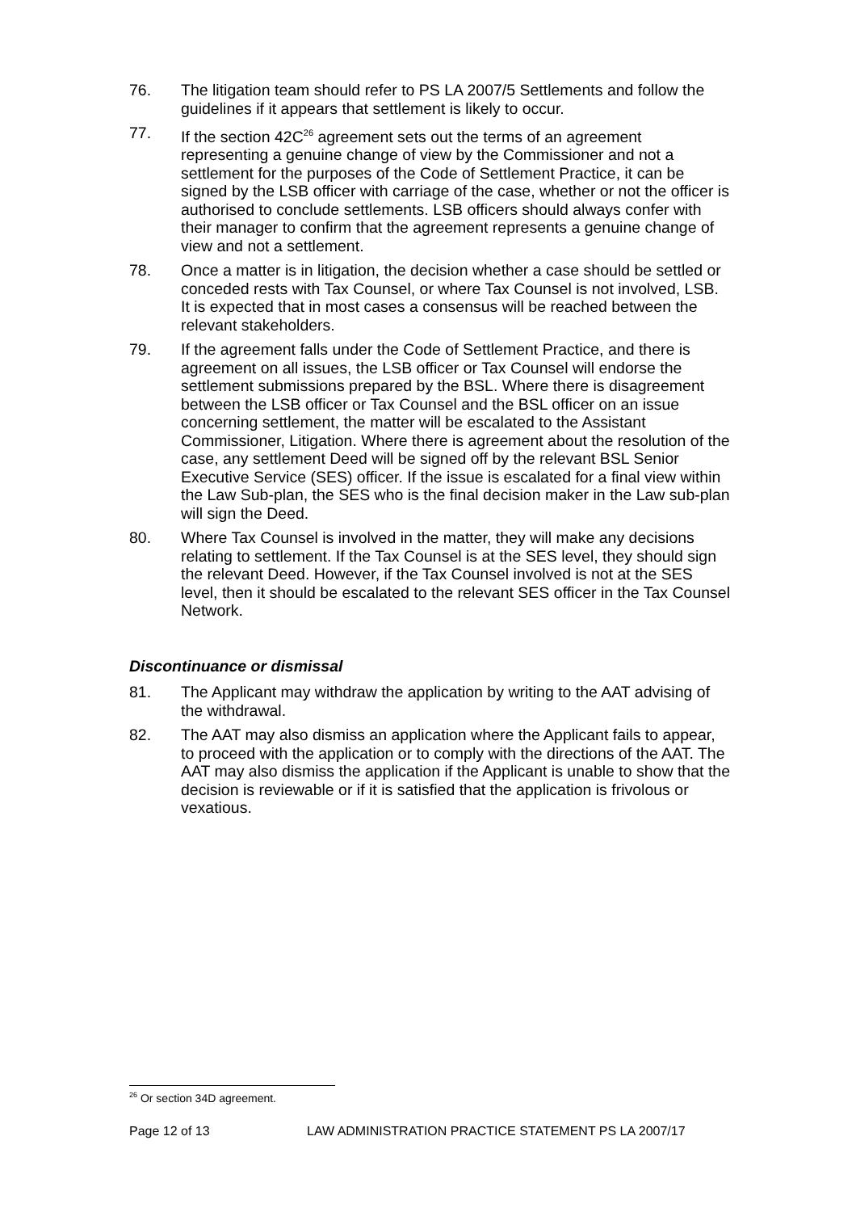76. The litigation team should refer to PS LA 2007/5 Settlements and follow the guidelines if it appears that settlement is likely to occur.
77. If the section 42C<sup>26</sup> agreement sets out the terms of an agreement representing a genuine change of view by the Commissioner and not a settlement for the purposes of the Code of Settlement Practice, it can be signed by the LSB officer with carriage of the case, whether or not the officer is authorised to conclude settlements. LSB officers should always confer with their manager to confirm that the agreement represents a genuine change of view and not a settlement.
78. Once a matter is in litigation, the decision whether a case should be settled or conceded rests with Tax Counsel, or where Tax Counsel is not involved, LSB. It is expected that in most cases a consensus will be reached between the relevant stakeholders.
79. If the agreement falls under the Code of Settlement Practice, and there is agreement on all issues, the LSB officer or Tax Counsel will endorse the settlement submissions prepared by the BSL. Where there is disagreement between the LSB officer or Tax Counsel and the BSL officer on an issue concerning settlement, the matter will be escalated to the Assistant Commissioner, Litigation. Where there is agreement about the resolution of the case, any settlement Deed will be signed off by the relevant BSL Senior Executive Service (SES) officer. If the issue is escalated for a final view within the Law Sub-plan, the SES who is the final decision maker in the Law sub-plan will sign the Deed.
80. Where Tax Counsel is involved in the matter, they will make any decisions relating to settlement. If the Tax Counsel is at the SES level, they should sign the relevant Deed. However, if the Tax Counsel involved is not at the SES level, then it should be escalated to the relevant SES officer in the Tax Counsel Network.
Discontinuance or dismissal
81. The Applicant may withdraw the application by writing to the AAT advising of the withdrawal.
82. The AAT may also dismiss an application where the Applicant fails to appear, to proceed with the application or to comply with the directions of the AAT. The AAT may also dismiss the application if the Applicant is unable to show that the decision is reviewable or if it is satisfied that the application is frivolous or vexatious.
<sup>26</sup> Or section 34D agreement.
Page 12 of 13 LAW ADMINISTRATION PRACTICE STATEMENT PS LA 2007/17